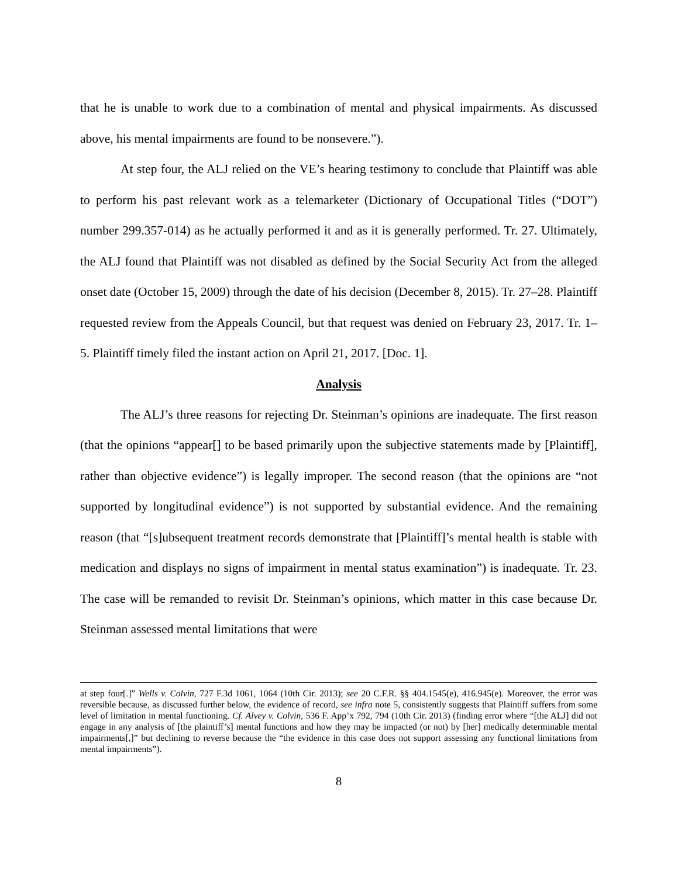that he is unable to work due to a combination of mental and physical impairments. As discussed above, his mental impairments are found to be nonsevere.”).
At step four, the ALJ relied on the VE’s hearing testimony to conclude that Plaintiff was able to perform his past relevant work as a telemarketer (Dictionary of Occupational Titles (“DOT”) number 299.357-014) as he actually performed it and as it is generally performed. Tr. 27. Ultimately, the ALJ found that Plaintiff was not disabled as defined by the Social Security Act from the alleged onset date (October 15, 2009) through the date of his decision (December 8, 2015). Tr. 27–28. Plaintiff requested review from the Appeals Council, but that request was denied on February 23, 2017. Tr. 1–5. Plaintiff timely filed the instant action on April 21, 2017. [Doc. 1].
Analysis
The ALJ’s three reasons for rejecting Dr. Steinman’s opinions are inadequate. The first reason (that the opinions “appear[] to be based primarily upon the subjective statements made by [Plaintiff], rather than objective evidence”) is legally improper. The second reason (that the opinions are “not supported by longitudinal evidence”) is not supported by substantial evidence. And the remaining reason (that “[s]ubsequent treatment records demonstrate that [Plaintiff]’s mental health is stable with medication and displays no signs of impairment in mental status examination”) is inadequate. Tr. 23. The case will be remanded to revisit Dr. Steinman’s opinions, which matter in this case because Dr. Steinman assessed mental limitations that were
at step four[.]” Wells v. Colvin, 727 F.3d 1061, 1064 (10th Cir. 2013); see 20 C.F.R. §§ 404.1545(e), 416.945(e). Moreover, the error was reversible because, as discussed further below, the evidence of record, see infra note 5, consistently suggests that Plaintiff suffers from some level of limitation in mental functioning. Cf. Alvey v. Colvin, 536 F. App’x 792, 794 (10th Cir. 2013) (finding error where “[the ALJ] did not engage in any analysis of [the plaintiff’s] mental functions and how they may be impacted (or not) by [her] medically determinable mental impairments[,]” but declining to reverse because the “the evidence in this case does not support assessing any functional limitations from mental impairments”).
8